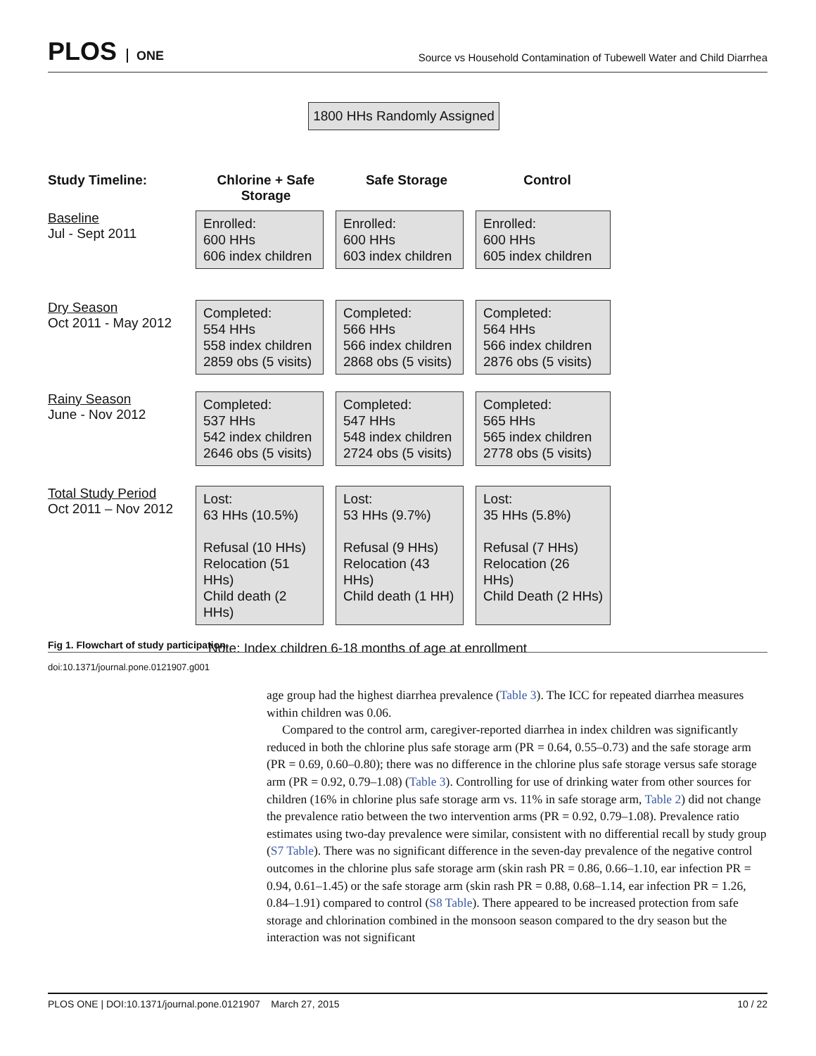PLOS ONE
Source vs Household Contamination of Tubewell Water and Child Diarrhea
1800 HHs Randomly Assigned
Study Timeline: Chlorine + Safe Storage
Safe Storage Control
Baseline
Jul - Sept 2011
Enrolled:
600 HHs
606 index children
Enrolled:
600 HHs
603 index children
Enrolled:
600 HHs
605 index children
Dry Season
Oct 2011 - May 2012
Completed:
554 HHs
558 index children
2859 obs (5 visits)
Completed:
566 HHs
566 index children
2868 obs (5 visits)
Completed:
564 HHs
566 index children
2876 obs (5 visits)
Rainy Season
June - Nov 2012
Completed:
537 HHs
542 index children
2646 obs (5 visits)
Completed:
547 HHs
548 index children
2724 obs (5 visits)
Completed:
565 HHs
565 index children
2778 obs (5 visits)
Total Study Period
Oct 2011 – Nov 2012
Lost:
63 HHs (10.5%)
Refusal (10 HHs)
Relocation (51 HHs)
Child death (2 HHs)
Lost:
53 HHs (9.7%)
Refusal (9 HHs)
Relocation (43 HHs)
Child death (1 HH)
Lost:
35 HHs (5.8%)
Refusal (7 HHs)
Relocation (26 HHs)
Child Death (2 HHs)
Note: Index children 6-18 months of age at enrollment
Fig 1. Flowchart of study participation.
doi:10.1371/journal.pone.0121907.g001
age group had the highest diarrhea prevalence (Table 3). The ICC for repeated diarrhea measures within children was 0.06.
Compared to the control arm, caregiver-reported diarrhea in index children was significantly reduced in both the chlorine plus safe storage arm (PR = 0.64, 0.55–0.73) and the safe storage arm (PR = 0.69, 0.60–0.80); there was no difference in the chlorine plus safe storage versus safe storage arm (PR = 0.92, 0.79–1.08) (Table 3). Controlling for use of drinking water from other sources for children (16% in chlorine plus safe storage arm vs. 11% in safe storage arm, Table 2) did not change the prevalence ratio between the two intervention arms (PR = 0.92, 0.79–1.08). Prevalence ratio estimates using two-day prevalence were similar, consistent with no differential recall by study group (S7 Table). There was no significant difference in the seven-day prevalence of the negative control outcomes in the chlorine plus safe storage arm (skin rash PR = 0.86, 0.66–1.10, ear infection PR = 0.94, 0.61–1.45) or the safe storage arm (skin rash PR = 0.88, 0.68–1.14, ear infection PR = 1.26, 0.84–1.91) compared to control (S8 Table). There appeared to be increased protection from safe storage and chlorination combined in the monsoon season compared to the dry season but the interaction was not significant
PLOS ONE | DOI:10.1371/journal.pone.0121907 March 27, 2015 10 / 22